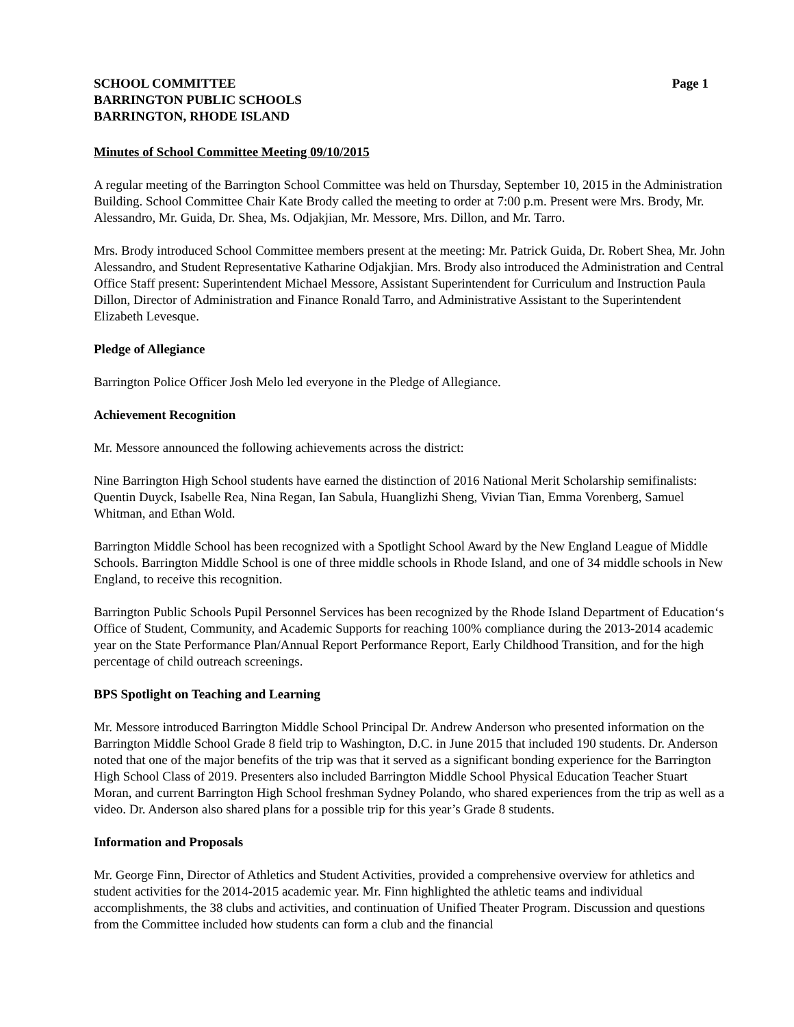SCHOOL COMMITTEE Page 1
BARRINGTON PUBLIC SCHOOLS
BARRINGTON, RHODE ISLAND
Minutes of School Committee Meeting 09/10/2015
A regular meeting of the Barrington School Committee was held on Thursday, September 10, 2015 in the Administration Building. School Committee Chair Kate Brody called the meeting to order at 7:00 p.m. Present were Mrs. Brody, Mr. Alessandro, Mr. Guida, Dr. Shea, Ms. Odjakjian, Mr. Messore, Mrs. Dillon, and Mr. Tarro.
Mrs. Brody introduced School Committee members present at the meeting: Mr. Patrick Guida, Dr. Robert Shea, Mr. John Alessandro, and Student Representative Katharine Odjakjian. Mrs. Brody also introduced the Administration and Central Office Staff present: Superintendent Michael Messore, Assistant Superintendent for Curriculum and Instruction Paula Dillon, Director of Administration and Finance Ronald Tarro, and Administrative Assistant to the Superintendent Elizabeth Levesque.
Pledge of Allegiance
Barrington Police Officer Josh Melo led everyone in the Pledge of Allegiance.
Achievement Recognition
Mr. Messore announced the following achievements across the district:
Nine Barrington High School students have earned the distinction of 2016 National Merit Scholarship semifinalists: Quentin Duyck, Isabelle Rea, Nina Regan, Ian Sabula, Huanglizhi Sheng, Vivian Tian, Emma Vorenberg, Samuel Whitman, and Ethan Wold.
Barrington Middle School has been recognized with a Spotlight School Award by the New England League of Middle Schools. Barrington Middle School is one of three middle schools in Rhode Island, and one of 34 middle schools in New England, to receive this recognition.
Barrington Public Schools Pupil Personnel Services has been recognized by the Rhode Island Department of Education‘s Office of Student, Community, and Academic Supports for reaching 100% compliance during the 2013-2014 academic year on the State Performance Plan/Annual Report Performance Report, Early Childhood Transition, and for the high percentage of child outreach screenings.
BPS Spotlight on Teaching and Learning
Mr. Messore introduced Barrington Middle School Principal Dr. Andrew Anderson who presented information on the Barrington Middle School Grade 8 field trip to Washington, D.C. in June 2015 that included 190 students. Dr. Anderson noted that one of the major benefits of the trip was that it served as a significant bonding experience for the Barrington High School Class of 2019. Presenters also included Barrington Middle School Physical Education Teacher Stuart Moran, and current Barrington High School freshman Sydney Polando, who shared experiences from the trip as well as a video. Dr. Anderson also shared plans for a possible trip for this year’s Grade 8 students.
Information and Proposals
Mr. George Finn, Director of Athletics and Student Activities, provided a comprehensive overview for athletics and student activities for the 2014-2015 academic year. Mr. Finn highlighted the athletic teams and individual accomplishments, the 38 clubs and activities, and continuation of Unified Theater Program. Discussion and questions from the Committee included how students can form a club and the financial